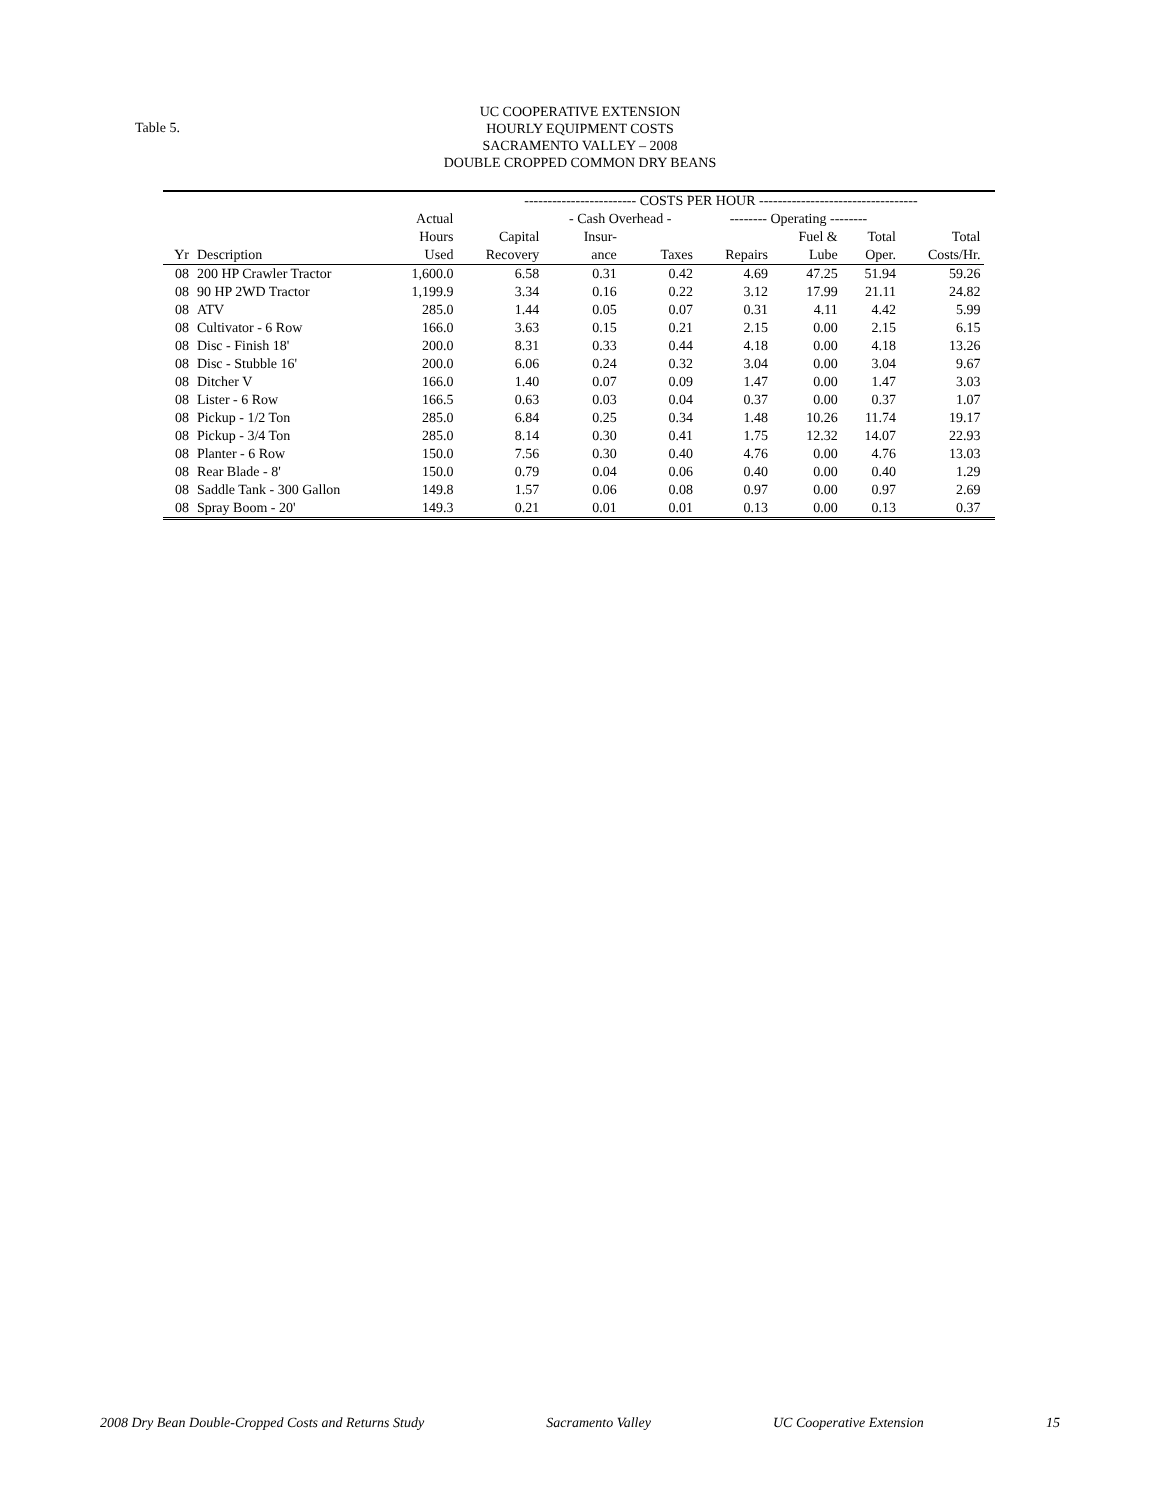Table 5.
UC COOPERATIVE EXTENSION
HOURLY EQUIPMENT COSTS
SACRAMENTO VALLEY – 2008
DOUBLE CROPPED COMMON DRY BEANS
| | | | ------------------------ COSTS PER HOUR ---------------------------------- | | | | | | | |
| --- | --- | --- | --- | --- | --- | --- | --- | --- | --- | --- |
| | | Actual | | - Cash Overhead - | | -------- Operating -------- | | | | |
| | | Hours | Capital | Insur- | | | Fuel & | Total | Total | |
| Yr | Description | Used | Recovery | ance | Taxes | Repairs | Lube | Oper. | Costs/Hr. | |
| 08 | 200 HP Crawler Tractor | 1,600.0 | 6.58 | 0.31 | 0.42 | 4.69 | 47.25 | 51.94 | 59.26 | |
| 08 | 90 HP 2WD Tractor | 1,199.9 | 3.34 | 0.16 | 0.22 | 3.12 | 17.99 | 21.11 | 24.82 | |
| 08 | ATV | 285.0 | 1.44 | 0.05 | 0.07 | 0.31 | 4.11 | 4.42 | 5.99 | |
| 08 | Cultivator - 6 Row | 166.0 | 3.63 | 0.15 | 0.21 | 2.15 | 0.00 | 2.15 | 6.15 | |
| 08 | Disc - Finish 18' | 200.0 | 8.31 | 0.33 | 0.44 | 4.18 | 0.00 | 4.18 | 13.26 | |
| 08 | Disc - Stubble 16' | 200.0 | 6.06 | 0.24 | 0.32 | 3.04 | 0.00 | 3.04 | 9.67 | |
| 08 | Ditcher V | 166.0 | 1.40 | 0.07 | 0.09 | 1.47 | 0.00 | 1.47 | 3.03 | |
| 08 | Lister - 6 Row | 166.5 | 0.63 | 0.03 | 0.04 | 0.37 | 0.00 | 0.37 | 1.07 | |
| 08 | Pickup - 1/2 Ton | 285.0 | 6.84 | 0.25 | 0.34 | 1.48 | 10.26 | 11.74 | 19.17 | |
| 08 | Pickup - 3/4 Ton | 285.0 | 8.14 | 0.30 | 0.41 | 1.75 | 12.32 | 14.07 | 22.93 | |
| 08 | Planter - 6 Row | 150.0 | 7.56 | 0.30 | 0.40 | 4.76 | 0.00 | 4.76 | 13.03 | |
| 08 | Rear Blade - 8' | 150.0 | 0.79 | 0.04 | 0.06 | 0.40 | 0.00 | 0.40 | 1.29 | |
| 08 | Saddle Tank - 300 Gallon | 149.8 | 1.57 | 0.06 | 0.08 | 0.97 | 0.00 | 0.97 | 2.69 | |
| 08 | Spray Boom - 20' | 149.3 | 0.21 | 0.01 | 0.01 | 0.13 | 0.00 | 0.13 | 0.37 | |
2008 Dry Bean Double-Cropped Costs and Returns Study Sacramento Valley UC Cooperative Extension 15